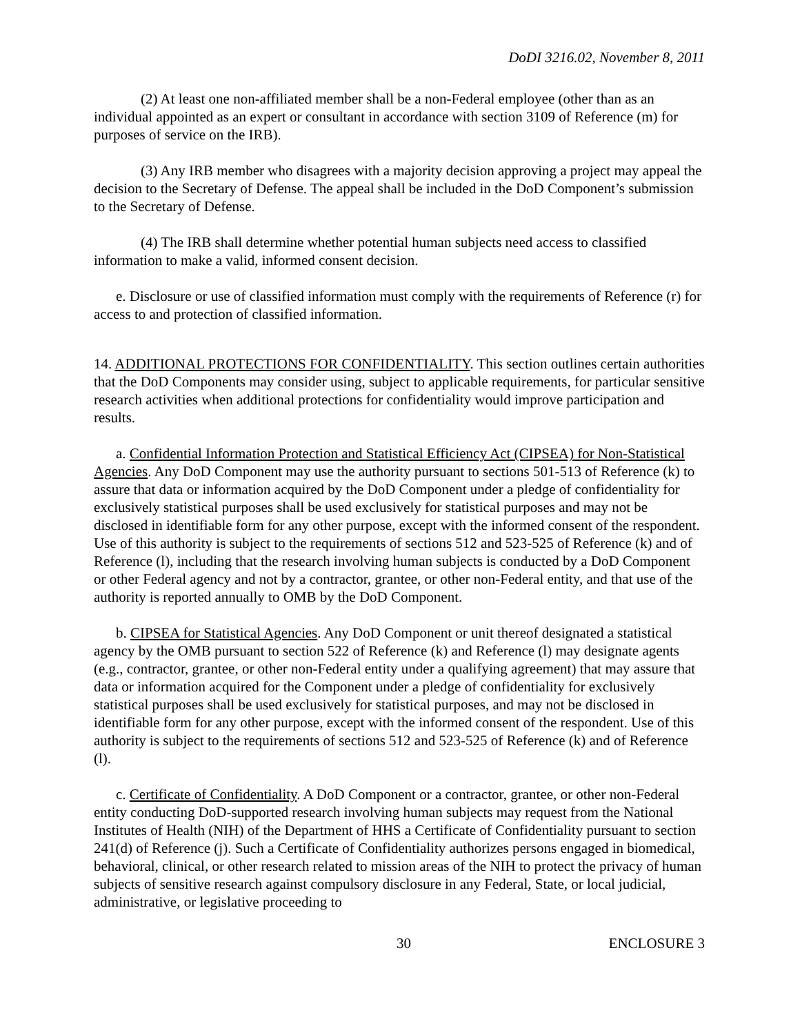DoDI 3216.02, November 8, 2011
(2) At least one non-affiliated member shall be a non-Federal employee (other than as an individual appointed as an expert or consultant in accordance with section 3109 of Reference (m) for purposes of service on the IRB).
(3) Any IRB member who disagrees with a majority decision approving a project may appeal the decision to the Secretary of Defense. The appeal shall be included in the DoD Component’s submission to the Secretary of Defense.
(4) The IRB shall determine whether potential human subjects need access to classified information to make a valid, informed consent decision.
e. Disclosure or use of classified information must comply with the requirements of Reference (r) for access to and protection of classified information.
14. ADDITIONAL PROTECTIONS FOR CONFIDENTIALITY. This section outlines certain authorities that the DoD Components may consider using, subject to applicable requirements, for particular sensitive research activities when additional protections for confidentiality would improve participation and results.
a. Confidential Information Protection and Statistical Efficiency Act (CIPSEA) for Non-Statistical Agencies. Any DoD Component may use the authority pursuant to sections 501-513 of Reference (k) to assure that data or information acquired by the DoD Component under a pledge of confidentiality for exclusively statistical purposes shall be used exclusively for statistical purposes and may not be disclosed in identifiable form for any other purpose, except with the informed consent of the respondent. Use of this authority is subject to the requirements of sections 512 and 523-525 of Reference (k) and of Reference (l), including that the research involving human subjects is conducted by a DoD Component or other Federal agency and not by a contractor, grantee, or other non-Federal entity, and that use of the authority is reported annually to OMB by the DoD Component.
b. CIPSEA for Statistical Agencies. Any DoD Component or unit thereof designated a statistical agency by the OMB pursuant to section 522 of Reference (k) and Reference (l) may designate agents (e.g., contractor, grantee, or other non-Federal entity under a qualifying agreement) that may assure that data or information acquired for the Component under a pledge of confidentiality for exclusively statistical purposes shall be used exclusively for statistical purposes, and may not be disclosed in identifiable form for any other purpose, except with the informed consent of the respondent. Use of this authority is subject to the requirements of sections 512 and 523-525 of Reference (k) and of Reference (l).
c. Certificate of Confidentiality. A DoD Component or a contractor, grantee, or other non-Federal entity conducting DoD-supported research involving human subjects may request from the National Institutes of Health (NIH) of the Department of HHS a Certificate of Confidentiality pursuant to section 241(d) of Reference (j). Such a Certificate of Confidentiality authorizes persons engaged in biomedical, behavioral, clinical, or other research related to mission areas of the NIH to protect the privacy of human subjects of sensitive research against compulsory disclosure in any Federal, State, or local judicial, administrative, or legislative proceeding to
30 ENCLOSURE 3